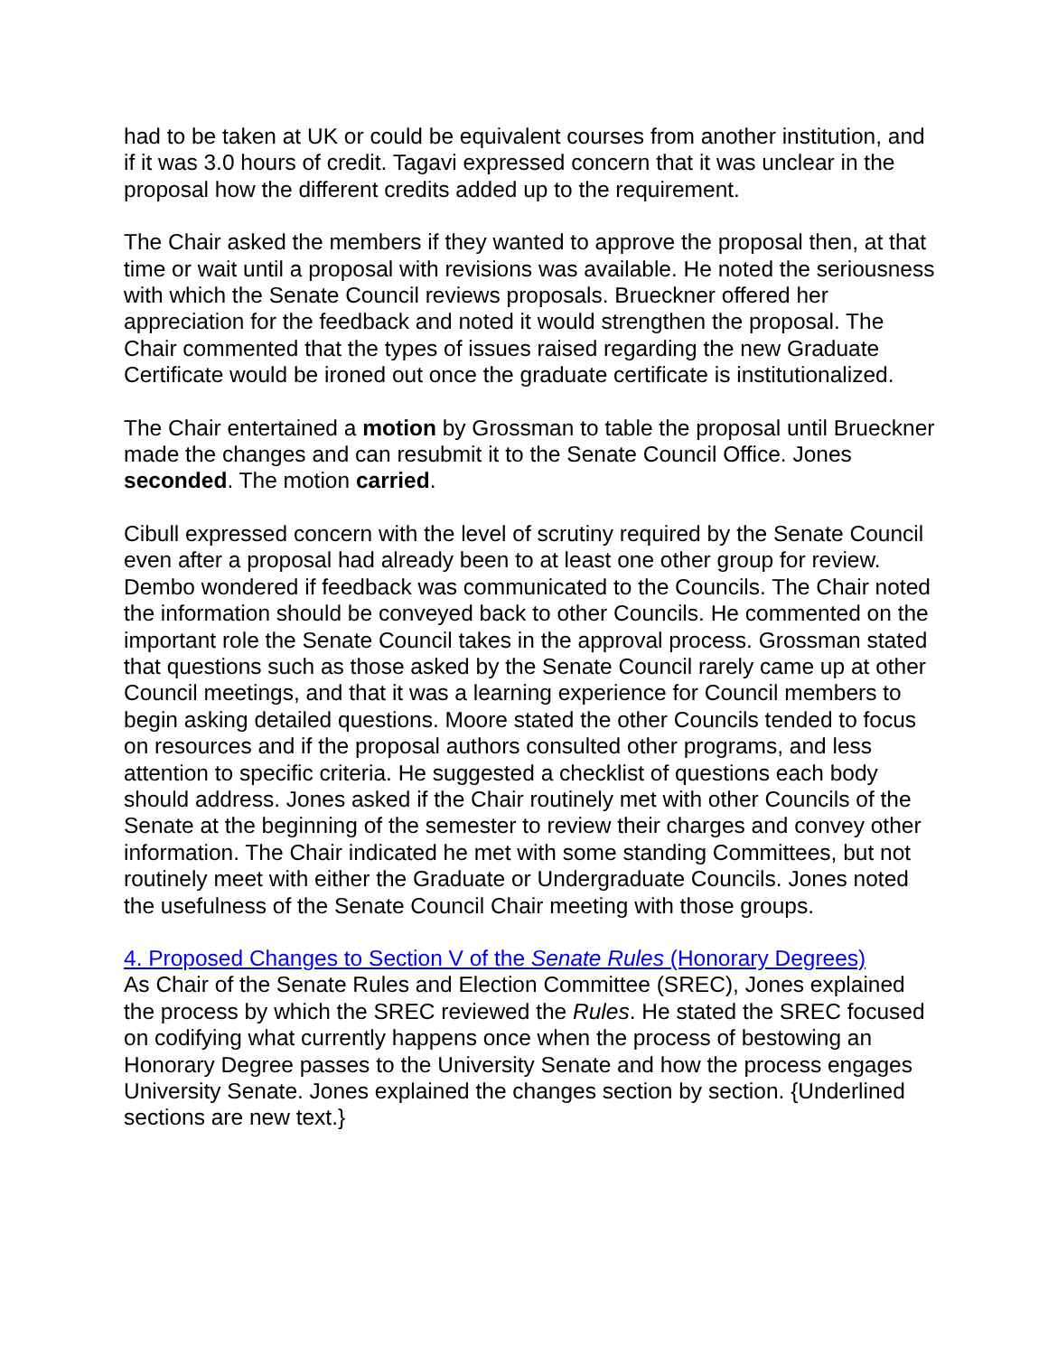had to be taken at UK or could be equivalent courses from another institution, and if it was 3.0 hours of credit. Tagavi expressed concern that it was unclear in the proposal how the different credits added up to the requirement.
The Chair asked the members if they wanted to approve the proposal then, at that time or wait until a proposal with revisions was available. He noted the seriousness with which the Senate Council reviews proposals. Brueckner offered her appreciation for the feedback and noted it would strengthen the proposal. The Chair commented that the types of issues raised regarding the new Graduate Certificate would be ironed out once the graduate certificate is institutionalized.
The Chair entertained a motion by Grossman to table the proposal until Brueckner made the changes and can resubmit it to the Senate Council Office. Jones seconded. The motion carried.
Cibull expressed concern with the level of scrutiny required by the Senate Council even after a proposal had already been to at least one other group for review. Dembo wondered if feedback was communicated to the Councils. The Chair noted the information should be conveyed back to other Councils. He commented on the important role the Senate Council takes in the approval process. Grossman stated that questions such as those asked by the Senate Council rarely came up at other Council meetings, and that it was a learning experience for Council members to begin asking detailed questions. Moore stated the other Councils tended to focus on resources and if the proposal authors consulted other programs, and less attention to specific criteria. He suggested a checklist of questions each body should address. Jones asked if the Chair routinely met with other Councils of the Senate at the beginning of the semester to review their charges and convey other information. The Chair indicated he met with some standing Committees, but not routinely meet with either the Graduate or Undergraduate Councils. Jones noted the usefulness of the Senate Council Chair meeting with those groups.
4. Proposed Changes to Section V of the Senate Rules (Honorary Degrees)
As Chair of the Senate Rules and Election Committee (SREC), Jones explained the process by which the SREC reviewed the Rules. He stated the SREC focused on codifying what currently happens once when the process of bestowing an Honorary Degree passes to the University Senate and how the process engages University Senate. Jones explained the changes section by section. {Underlined sections are new text.}